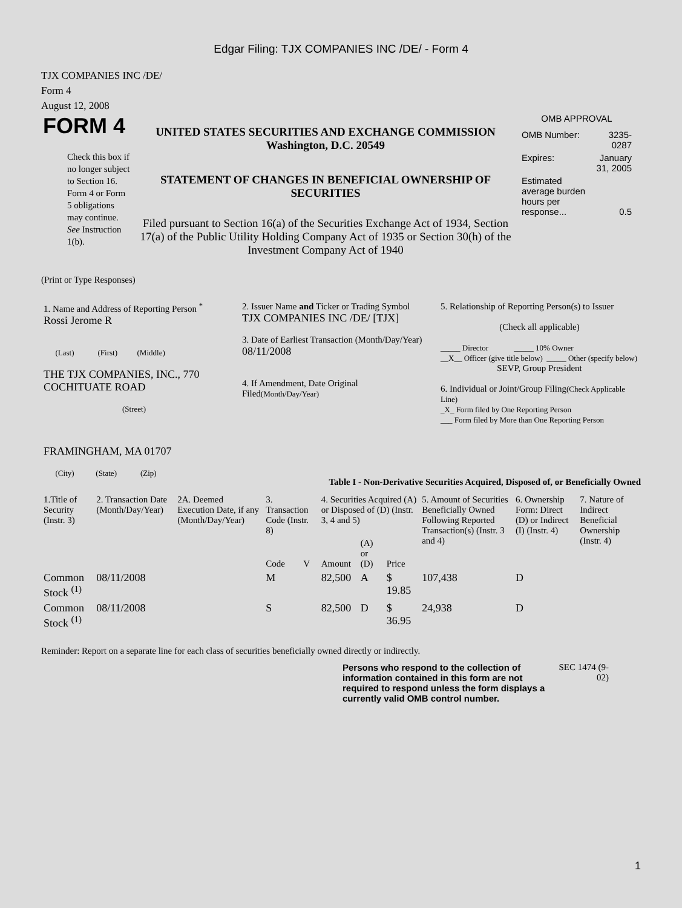Edgar Filing: TJX COMPANIES INC /DE/ - Form 4
TJX COMPANIES INC /DE/
Form 4
August 12, 2008
FORM 4
Check this box if no longer subject to Section 16. Form 4 or Form 5 obligations may continue. See Instruction 1(b).
UNITED STATES SECURITIES AND EXCHANGE COMMISSION
Washington, D.C. 20549
STATEMENT OF CHANGES IN BENEFICIAL OWNERSHIP OF SECURITIES
Filed pursuant to Section 16(a) of the Securities Exchange Act of 1934, Section 17(a) of the Public Utility Holding Company Act of 1935 or Section 30(h) of the Investment Company Act of 1940
OMB APPROVAL
| OMB Number: | 3235-0287 |
| Expires: | January 31, 2005 |
| Estimated average burden hours per response... | 0.5 |
(Print or Type Responses)
| 1. Name and Address of Reporting Person <sup>*</sup> Rossi Jerome R (Last) (First) (Middle) THE TJX COMPANIES, INC., 770 COCHITUATE ROAD (Street) FRAMINGHAM, MA 01707 (City) (State) (Zip) | 2. Issuer Name and Ticker or Trading Symbol TJX COMPANIES INC /DE/ [TJX] 3. Date of Earliest Transaction (Month/Day/Year) 08/11/2008 4. If Amendment, Date Original Filed (Month/Day/Year) | 5. Relationship of Reporting Person(s) to Issuer (Check all applicable) _____ Director _____ 10% Owner __X__ Officer (give title below) _____ Other (specify below) SEVP, Group President 6. Individual or Joint/Group Filing (Check Applicable Line) _X_ Form filed by One Reporting Person ___ Form filed by More than One Reporting Person |
Table I - Non-Derivative Securities Acquired, Disposed of, or Beneficially Owned
| 1.Title of Security (Instr. 3) | 2. Transaction Date (Month/Day/Year) | 2A. Deemed Execution Date, if any (Month/Day/Year) | 3. Transaction Code (Instr. 8) | | 4. Securities Acquired (A) or Disposed of (D) (Instr. 3, 4 and 5) | | | 5. Amount of Securities Beneficially Owned Following Reported Transaction(s) (Instr. 3 and 4) | 6. Ownership Form: Direct (D) or Indirect (I) (Instr. 4) | 7. Nature of Indirect Beneficial Ownership (Instr. 4) |
| --- | --- | --- | --- | --- | --- | --- | --- | --- | --- | --- |
| | | | Code | V | Amount | (A) or (D) | Price | | | |
| Common Stock <sup>(1)</sup> | 08/11/2008 | | M | | 82,500 | A | $ 19.85 | 107,438 | D | |
| Common Stock <sup>(1)</sup> | 08/11/2008 | | S | | 82,500 | D | $ 36.95 | 24,938 | D | |
Reminder: Report on a separate line for each class of securities beneficially owned directly or indirectly.
Persons who respond to the collection of information contained in this form are not required to respond unless the form displays a currently valid OMB control number.
SEC 1474 (9-02)
1